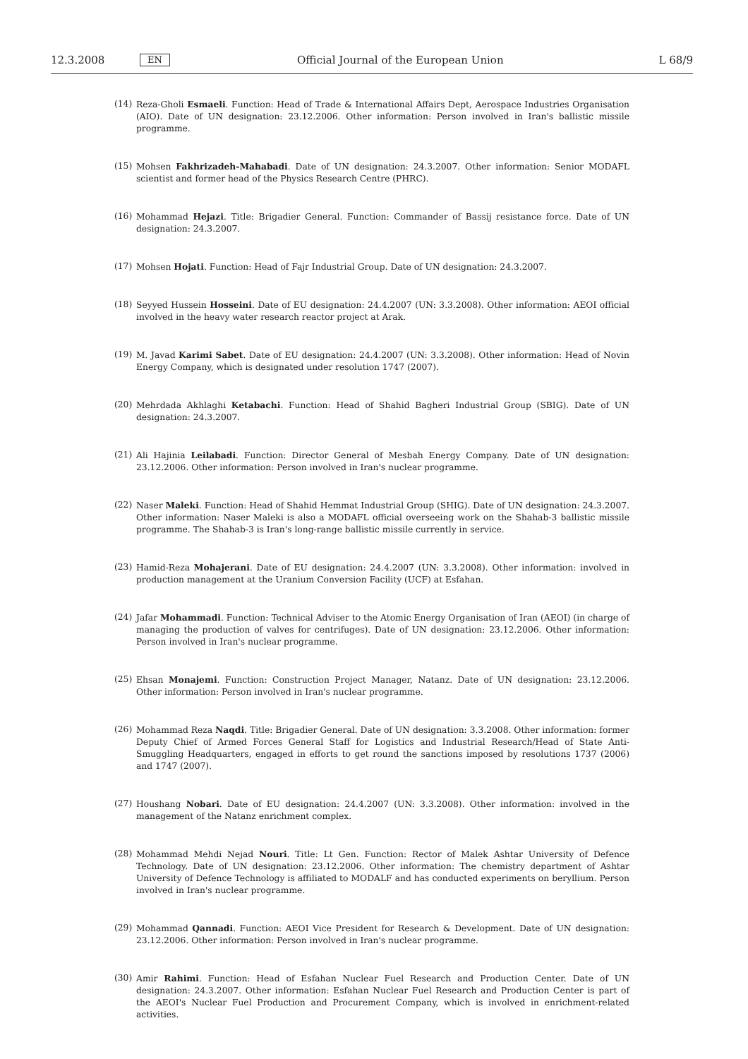12.3.2008 EN Official Journal of the European Union L 68/9
(14) Reza-Gholi Esmaeli. Function: Head of Trade & International Affairs Dept, Aerospace Industries Organisation (AIO). Date of UN designation: 23.12.2006. Other information: Person involved in Iran's ballistic missile programme.
(15) Mohsen Fakhrizadeh-Mahabadi. Date of UN designation: 24.3.2007. Other information: Senior MODAFL scientist and former head of the Physics Research Centre (PHRC).
(16) Mohammad Hejazi. Title: Brigadier General. Function: Commander of Bassij resistance force. Date of UN designation: 24.3.2007.
(17) Mohsen Hojati. Function: Head of Fajr Industrial Group. Date of UN designation: 24.3.2007.
(18) Seyyed Hussein Hosseini. Date of EU designation: 24.4.2007 (UN: 3.3.2008). Other information: AEOI official involved in the heavy water research reactor project at Arak.
(19) M. Javad Karimi Sabet. Date of EU designation: 24.4.2007 (UN: 3.3.2008). Other information: Head of Novin Energy Company, which is designated under resolution 1747 (2007).
(20) Mehrdada Akhlaghi Ketabachi. Function: Head of Shahid Bagheri Industrial Group (SBIG). Date of UN designation: 24.3.2007.
(21) Ali Hajinia Leilabadi. Function: Director General of Mesbah Energy Company. Date of UN designation: 23.12.2006. Other information: Person involved in Iran's nuclear programme.
(22) Naser Maleki. Function: Head of Shahid Hemmat Industrial Group (SHIG). Date of UN designation: 24.3.2007. Other information: Naser Maleki is also a MODAFL official overseeing work on the Shahab-3 ballistic missile programme. The Shahab-3 is Iran's long-range ballistic missile currently in service.
(23) Hamid-Reza Mohajerani. Date of EU designation: 24.4.2007 (UN: 3.3.2008). Other information: involved in production management at the Uranium Conversion Facility (UCF) at Esfahan.
(24) Jafar Mohammadi. Function: Technical Adviser to the Atomic Energy Organisation of Iran (AEOI) (in charge of managing the production of valves for centrifuges). Date of UN designation: 23.12.2006. Other information: Person involved in Iran's nuclear programme.
(25) Ehsan Monajemi. Function: Construction Project Manager, Natanz. Date of UN designation: 23.12.2006. Other information: Person involved in Iran's nuclear programme.
(26) Mohammad Reza Naqdi. Title: Brigadier General. Date of UN designation: 3.3.2008. Other information: former Deputy Chief of Armed Forces General Staff for Logistics and Industrial Research/Head of State Anti-Smuggling Headquarters, engaged in efforts to get round the sanctions imposed by resolutions 1737 (2006) and 1747 (2007).
(27) Houshang Nobari. Date of EU designation: 24.4.2007 (UN: 3.3.2008). Other information: involved in the management of the Natanz enrichment complex.
(28) Mohammad Mehdi Nejad Nouri. Title: Lt Gen. Function: Rector of Malek Ashtar University of Defence Technology. Date of UN designation: 23.12.2006. Other information: The chemistry department of Ashtar University of Defence Technology is affiliated to MODALF and has conducted experiments on beryllium. Person involved in Iran's nuclear programme.
(29) Mohammad Qannadi. Function: AEOI Vice President for Research & Development. Date of UN designation: 23.12.2006. Other information: Person involved in Iran's nuclear programme.
(30) Amir Rahimi. Function: Head of Esfahan Nuclear Fuel Research and Production Center. Date of UN designation: 24.3.2007. Other information: Esfahan Nuclear Fuel Research and Production Center is part of the AEOI's Nuclear Fuel Production and Procurement Company, which is involved in enrichment-related activities.